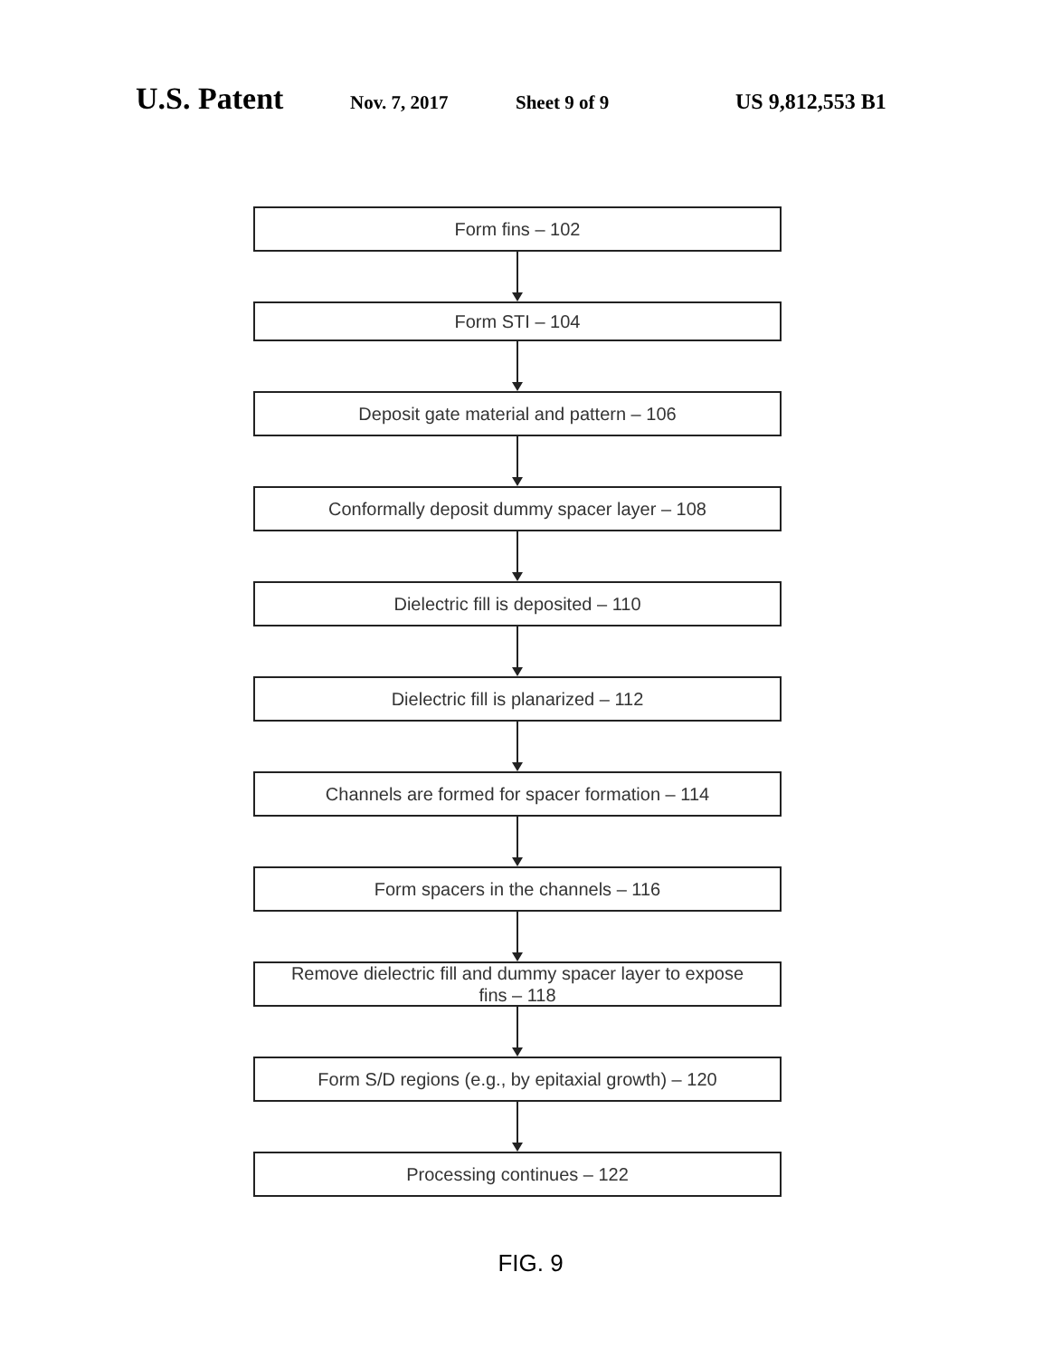U.S. Patent Nov. 7, 2017 Sheet 9 of 9 US 9,812,553 B1
Form fins – 102
Form STI – 104
Deposit gate material and pattern – 106
Conformally deposit dummy spacer layer – 108
Dielectric fill is deposited – 110
Dielectric fill is planarized – 112
Channels are formed for spacer formation – 114
Form spacers in the channels – 116
Remove dielectric fill and dummy spacer layer to expose
fins – 118
Form S/D regions (e.g., by epitaxial growth) – 120
Processing continues – 122
FIG. 9